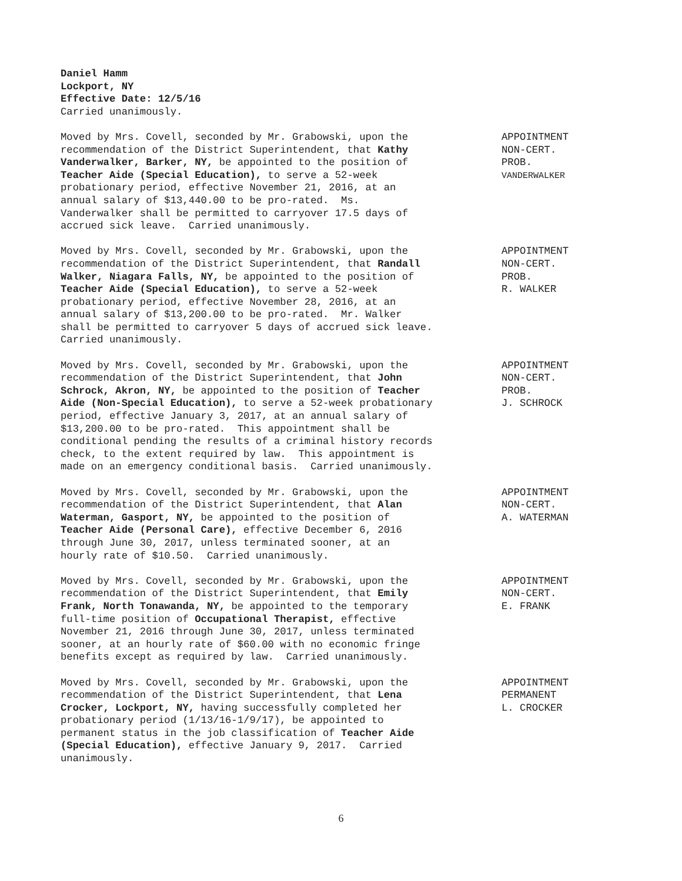Daniel Hamm
Lockport, NY
Effective Date: 12/5/16
Carried unanimously.
Moved by Mrs. Covell, seconded by Mr. Grabowski, upon the recommendation of the District Superintendent, that Kathy Vanderwalker, Barker, NY, be appointed to the position of Teacher Aide (Special Education), to serve a 52-week probationary period, effective November 21, 2016, at an annual salary of $13,440.00 to be pro-rated. Ms. Vanderwalker shall be permitted to carryover 17.5 days of accrued sick leave. Carried unanimously.
APPOINTMENT NON-CERT. PROB. VANDERWALKER
Moved by Mrs. Covell, seconded by Mr. Grabowski, upon the recommendation of the District Superintendent, that Randall Walker, Niagara Falls, NY, be appointed to the position of Teacher Aide (Special Education), to serve a 52-week probationary period, effective November 28, 2016, at an annual salary of $13,200.00 to be pro-rated. Mr. Walker shall be permitted to carryover 5 days of accrued sick leave. Carried unanimously.
APPOINTMENT NON-CERT. PROB. R. WALKER
Moved by Mrs. Covell, seconded by Mr. Grabowski, upon the recommendation of the District Superintendent, that John Schrock, Akron, NY, be appointed to the position of Teacher Aide (Non-Special Education), to serve a 52-week probationary period, effective January 3, 2017, at an annual salary of $13,200.00 to be pro-rated. This appointment shall be conditional pending the results of a criminal history records check, to the extent required by law. This appointment is made on an emergency conditional basis. Carried unanimously.
APPOINTMENT NON-CERT. PROB. J. SCHROCK
Moved by Mrs. Covell, seconded by Mr. Grabowski, upon the recommendation of the District Superintendent, that Alan Waterman, Gasport, NY, be appointed to the position of Teacher Aide (Personal Care), effective December 6, 2016 through June 30, 2017, unless terminated sooner, at an hourly rate of $10.50. Carried unanimously.
APPOINTMENT NON-CERT. A. WATERMAN
Moved by Mrs. Covell, seconded by Mr. Grabowski, upon the recommendation of the District Superintendent, that Emily Frank, North Tonawanda, NY, be appointed to the temporary full-time position of Occupational Therapist, effective November 21, 2016 through June 30, 2017, unless terminated sooner, at an hourly rate of $60.00 with no economic fringe benefits except as required by law. Carried unanimously.
APPOINTMENT NON-CERT. E. FRANK
Moved by Mrs. Covell, seconded by Mr. Grabowski, upon the recommendation of the District Superintendent, that Lena Crocker, Lockport, NY, having successfully completed her probationary period (1/13/16-1/9/17), be appointed to permanent status in the job classification of Teacher Aide (Special Education), effective January 9, 2017. Carried unanimously.
APPOINTMENT PERMANENT L. CROCKER
6